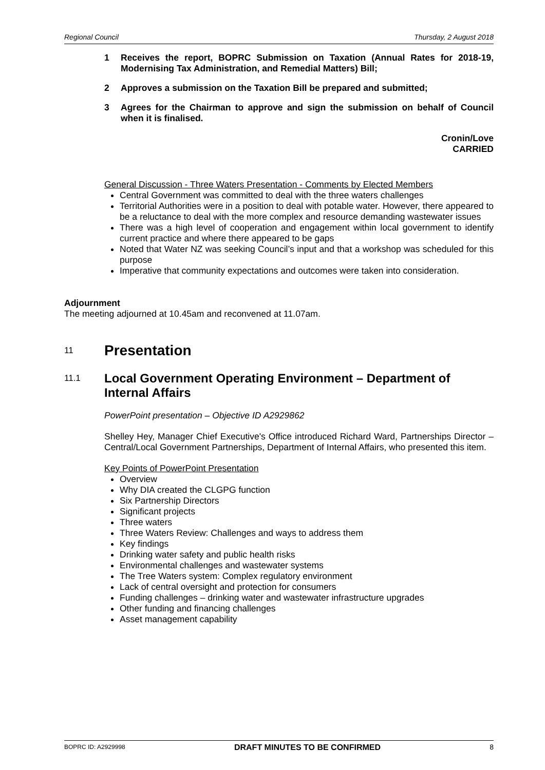Regional Council Thursday, 2 August 2018
1 Receives the report, BOPRC Submission on Taxation (Annual Rates for 2018-19, Modernising Tax Administration, and Remedial Matters) Bill;
2 Approves a submission on the Taxation Bill be prepared and submitted;
3 Agrees for the Chairman to approve and sign the submission on behalf of Council when it is finalised.
Cronin/Love
CARRIED
General Discussion - Three Waters Presentation - Comments by Elected Members
Central Government was committed to deal with the three waters challenges
Territorial Authorities were in a position to deal with potable water. However, there appeared to be a reluctance to deal with the more complex and resource demanding wastewater issues
There was a high level of cooperation and engagement within local government to identify current practice and where there appeared to be gaps
Noted that Water NZ was seeking Council’s input and that a workshop was scheduled for this purpose
Imperative that community expectations and outcomes were taken into consideration.
Adjournment
The meeting adjourned at 10.45am and reconvened at 11.07am.
11 Presentation
11.1 Local Government Operating Environment – Department of Internal Affairs
PowerPoint presentation – Objective ID A2929862
Shelley Hey, Manager Chief Executive's Office introduced Richard Ward, Partnerships Director – Central/Local Government Partnerships, Department of Internal Affairs, who presented this item.
Key Points of PowerPoint Presentation
Overview
Why DIA created the CLGPG function
Six Partnership Directors
Significant projects
Three waters
Three Waters Review: Challenges and ways to address them
Key findings
Drinking water safety and public health risks
Environmental challenges and wastewater systems
The Tree Waters system: Complex regulatory environment
Lack of central oversight and protection for consumers
Funding challenges – drinking water and wastewater infrastructure upgrades
Other funding and financing challenges
Asset management capability
BOPRC ID: A2929998 DRAFT MINUTES TO BE CONFIRMED 8